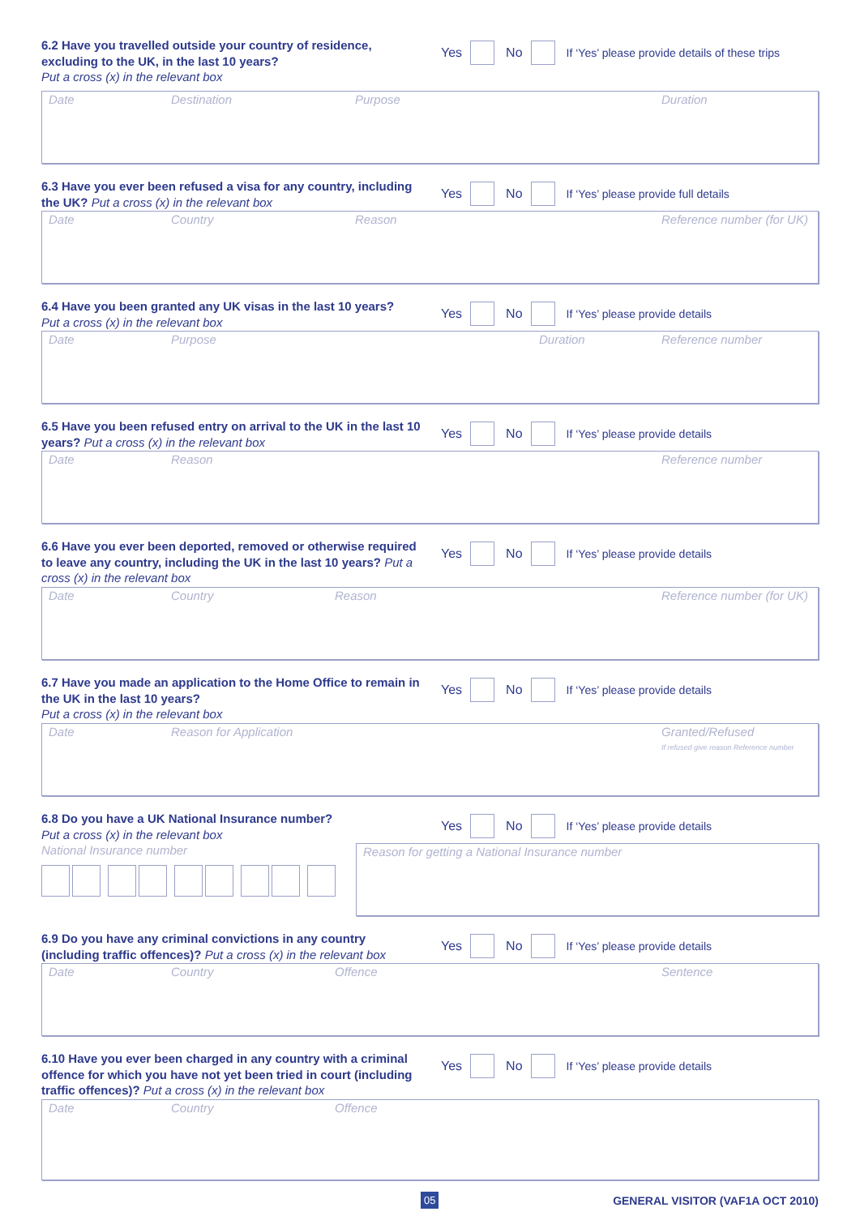6.2 Have you travelled outside your country of residence, excluding to the UK, in the last 10 years?
Put a cross (x) in the relevant box
Yes No If ‘Yes’ please provide details of these trips
Date Destination Purpose Duration
6.3 Have you ever been refused a visa for any country, including the UK? Put a cross (x) in the relevant box
Yes No If ‘Yes’ please provide full details
Date Country Reason Reference number (for UK)
6.4 Have you been granted any UK visas in the last 10 years?
Put a cross (x) in the relevant box
Yes No If ‘Yes’ please provide details
Date Purpose Duration Reference number
6.5 Have you been refused entry on arrival to the UK in the last 10 years? Put a cross (x) in the relevant box
Yes No If ‘Yes’ please provide details
Date Reason Reference number
6.6 Have you ever been deported, removed or otherwise required to leave any country, including the UK in the last 10 years? Put a cross (x) in the relevant box
Yes No If ‘Yes’ please provide details
Date Country Reason Reference number (for UK)
6.7 Have you made an application to the Home Office to remain in the UK in the last 10 years?
Put a cross (x) in the relevant box
Yes No If ‘Yes’ please provide details
Date Reason for Application Granted/Refused
If refused give reason Reference number
6.8 Do you have a UK National Insurance number?
Put a cross (x) in the relevant box
Yes No If ‘Yes’ please provide details
National Insurance number
Reason for getting a National Insurance number
6.9 Do you have any criminal convictions in any country (including traffic offences)? Put a cross (x) in the relevant box
Yes No If ‘Yes’ please provide details
Date Country Offence Sentence
6.10 Have you ever been charged in any country with a criminal offence for which you have not yet been tried in court (including traffic offences)? Put a cross (x) in the relevant box
Yes No If ‘Yes’ please provide details
Date Country Offence
05 GENERAL VISITOR (VAF1A OCT 2010)